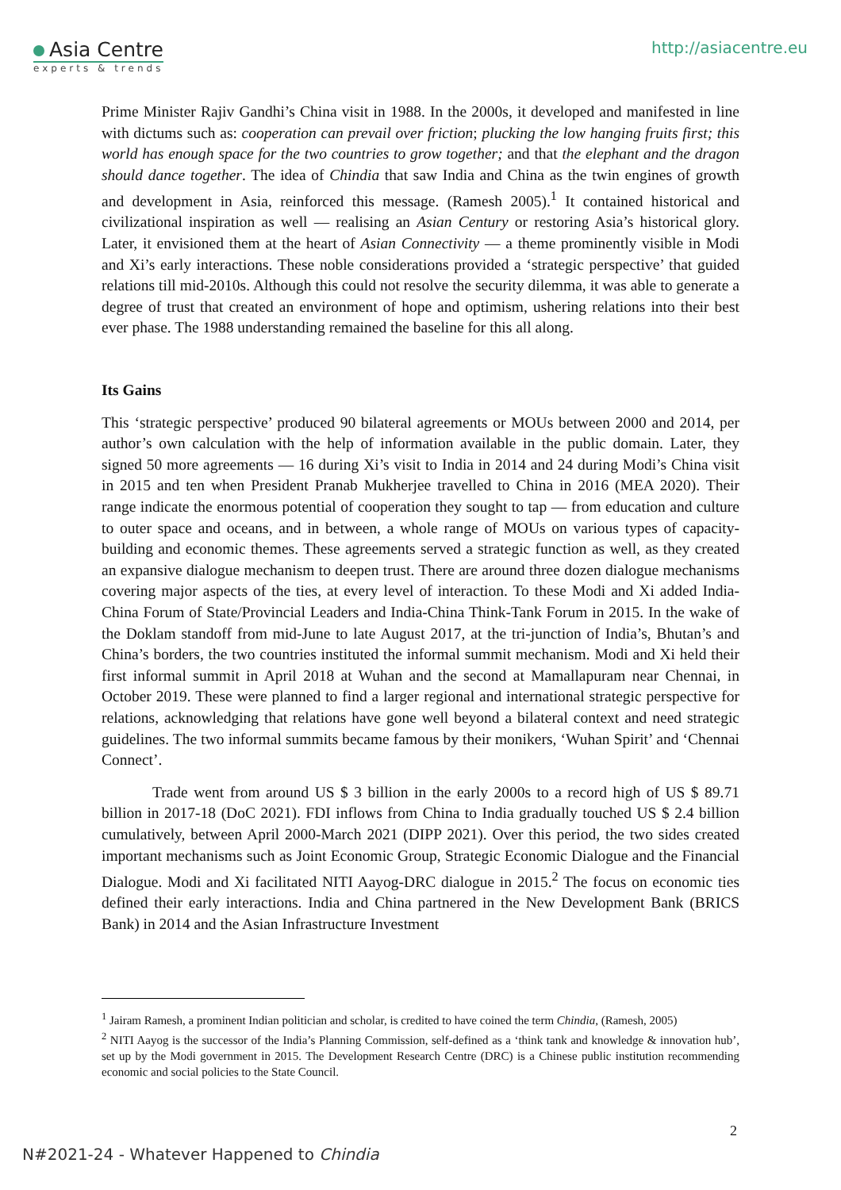Asia Centre
experts & trends
http://asiacentre.eu
Prime Minister Rajiv Gandhi’s China visit in 1988. In the 2000s, it developed and manifested in line with dictums such as: cooperation can prevail over friction; plucking the low hanging fruits first; this world has enough space for the two countries to grow together; and that the elephant and the dragon should dance together. The idea of Chindia that saw India and China as the twin engines of growth and development in Asia, reinforced this message. (Ramesh 2005).<sup>1</sup> It contained historical and civilizational inspiration as well — realising an Asian Century or restoring Asia’s historical glory. Later, it envisioned them at the heart of Asian Connectivity — a theme prominently visible in Modi and Xi’s early interactions. These noble considerations provided a ‘strategic perspective’ that guided relations till mid-2010s. Although this could not resolve the security dilemma, it was able to generate a degree of trust that created an environment of hope and optimism, ushering relations into their best ever phase. The 1988 understanding remained the baseline for this all along.
Its Gains
This ‘strategic perspective’ produced 90 bilateral agreements or MOUs between 2000 and 2014, per author’s own calculation with the help of information available in the public domain. Later, they signed 50 more agreements — 16 during Xi’s visit to India in 2014 and 24 during Modi’s China visit in 2015 and ten when President Pranab Mukherjee travelled to China in 2016 (MEA 2020). Their range indicate the enormous potential of cooperation they sought to tap — from education and culture to outer space and oceans, and in between, a whole range of MOUs on various types of capacity-building and economic themes. These agreements served a strategic function as well, as they created an expansive dialogue mechanism to deepen trust. There are around three dozen dialogue mechanisms covering major aspects of the ties, at every level of interaction. To these Modi and Xi added India-China Forum of State/Provincial Leaders and India-China Think-Tank Forum in 2015. In the wake of the Doklam standoff from mid-June to late August 2017, at the tri-junction of India’s, Bhutan’s and China’s borders, the two countries instituted the informal summit mechanism. Modi and Xi held their first informal summit in April 2018 at Wuhan and the second at Mamallapuram near Chennai, in October 2019. These were planned to find a larger regional and international strategic perspective for relations, acknowledging that relations have gone well beyond a bilateral context and need strategic guidelines. The two informal summits became famous by their monikers, ‘Wuhan Spirit’ and ‘Chennai Connect’.
Trade went from around US $ 3 billion in the early 2000s to a record high of US $ 89.71 billion in 2017-18 (DoC 2021). FDI inflows from China to India gradually touched US $ 2.4 billion cumulatively, between April 2000-March 2021 (DIPP 2021). Over this period, the two sides created important mechanisms such as Joint Economic Group, Strategic Economic Dialogue and the Financial Dialogue. Modi and Xi facilitated NITI Aayog-DRC dialogue in 2015.<sup>2</sup> The focus on economic ties defined their early interactions. India and China partnered in the New Development Bank (BRICS Bank) in 2014 and the Asian Infrastructure Investment
<sup>1</sup> Jairam Ramesh, a prominent Indian politician and scholar, is credited to have coined the term Chindia, (Ramesh, 2005)
<sup>2</sup> NITI Aayog is the successor of the India’s Planning Commission, self-defined as a ‘think tank and knowledge & innovation hub’, set up by the Modi government in 2015. The Development Research Centre (DRC) is a Chinese public institution recommending economic and social policies to the State Council.
2
N#2021-24 - Whatever Happened to Chindia